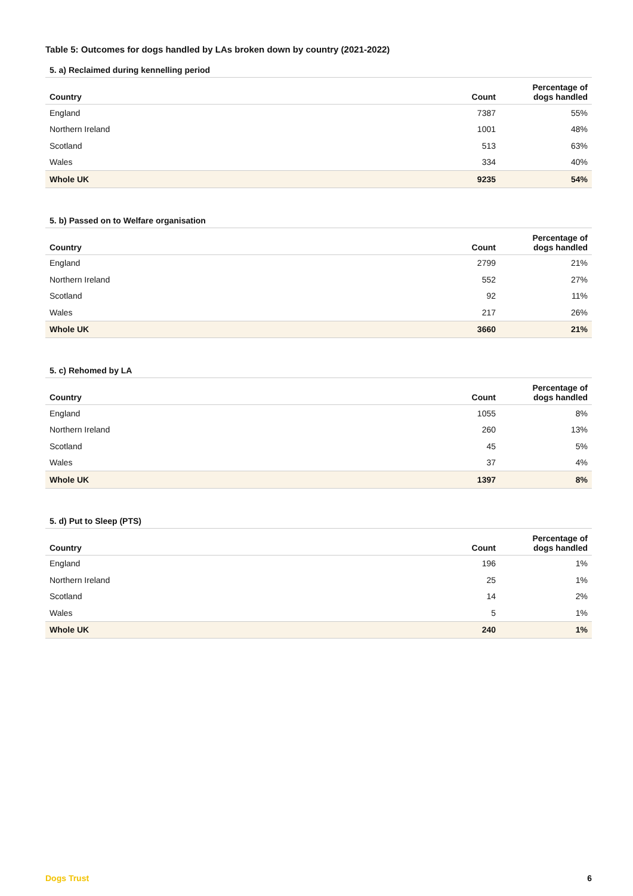Table 5: Outcomes for dogs handled by LAs broken down by country (2021-2022)
5. a) Reclaimed during kennelling period
| Country | Count | Percentage of dogs handled |
| --- | --- | --- |
| England | 7387 | 55% |
| Northern Ireland | 1001 | 48% |
| Scotland | 513 | 63% |
| Wales | 334 | 40% |
| Whole UK | 9235 | 54% |
5. b) Passed on to Welfare organisation
| Country | Count | Percentage of dogs handled |
| --- | --- | --- |
| England | 2799 | 21% |
| Northern Ireland | 552 | 27% |
| Scotland | 92 | 11% |
| Wales | 217 | 26% |
| Whole UK | 3660 | 21% |
5. c) Rehomed by LA
| Country | Count | Percentage of dogs handled |
| --- | --- | --- |
| England | 1055 | 8% |
| Northern Ireland | 260 | 13% |
| Scotland | 45 | 5% |
| Wales | 37 | 4% |
| Whole UK | 1397 | 8% |
5. d) Put to Sleep (PTS)
| Country | Count | Percentage of dogs handled |
| --- | --- | --- |
| England | 196 | 1% |
| Northern Ireland | 25 | 1% |
| Scotland | 14 | 2% |
| Wales | 5 | 1% |
| Whole UK | 240 | 1% |
Dogs Trust 6